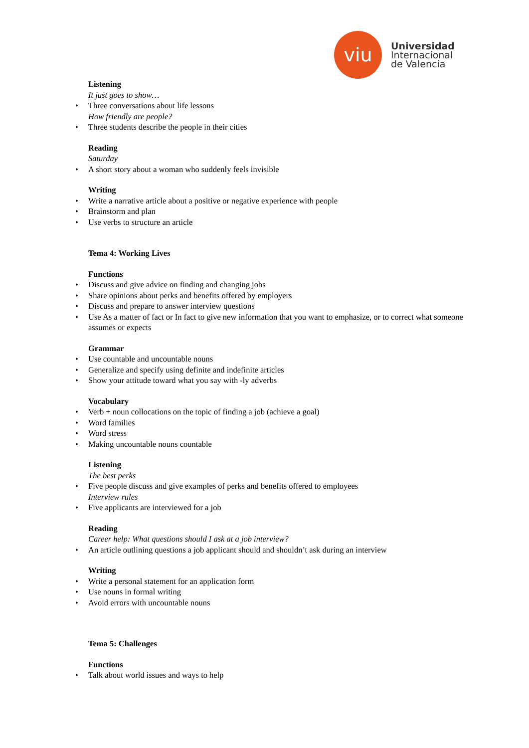viu
Universidad
Internacional
de Valencia
Listening
It just goes to show…
• Three conversations about life lessons
How friendly are people?
• Three students describe the people in their cities
Reading
Saturday
• A short story about a woman who suddenly feels invisible
Writing
• Write a narrative article about a positive or negative experience with people
• Brainstorm and plan
• Use verbs to structure an article
Tema 4: Working Lives
Functions
• Discuss and give advice on finding and changing jobs
• Share opinions about perks and benefits offered by employers
• Discuss and prepare to answer interview questions
• Use As a matter of fact or In fact to give new information that you want to emphasize, or to correct what someone assumes or expects
Grammar
• Use countable and uncountable nouns
• Generalize and specify using definite and indefinite articles
• Show your attitude toward what you say with -ly adverbs
Vocabulary
• Verb + noun collocations on the topic of finding a job (achieve a goal)
• Word families
• Word stress
• Making uncountable nouns countable
Listening
The best perks
• Five people discuss and give examples of perks and benefits offered to employees
Interview rules
• Five applicants are interviewed for a job
Reading
Career help: What questions should I ask at a job interview?
• An article outlining questions a job applicant should and shouldn’t ask during an interview
Writing
• Write a personal statement for an application form
• Use nouns in formal writing
• Avoid errors with uncountable nouns
Tema 5: Challenges
Functions
• Talk about world issues and ways to help